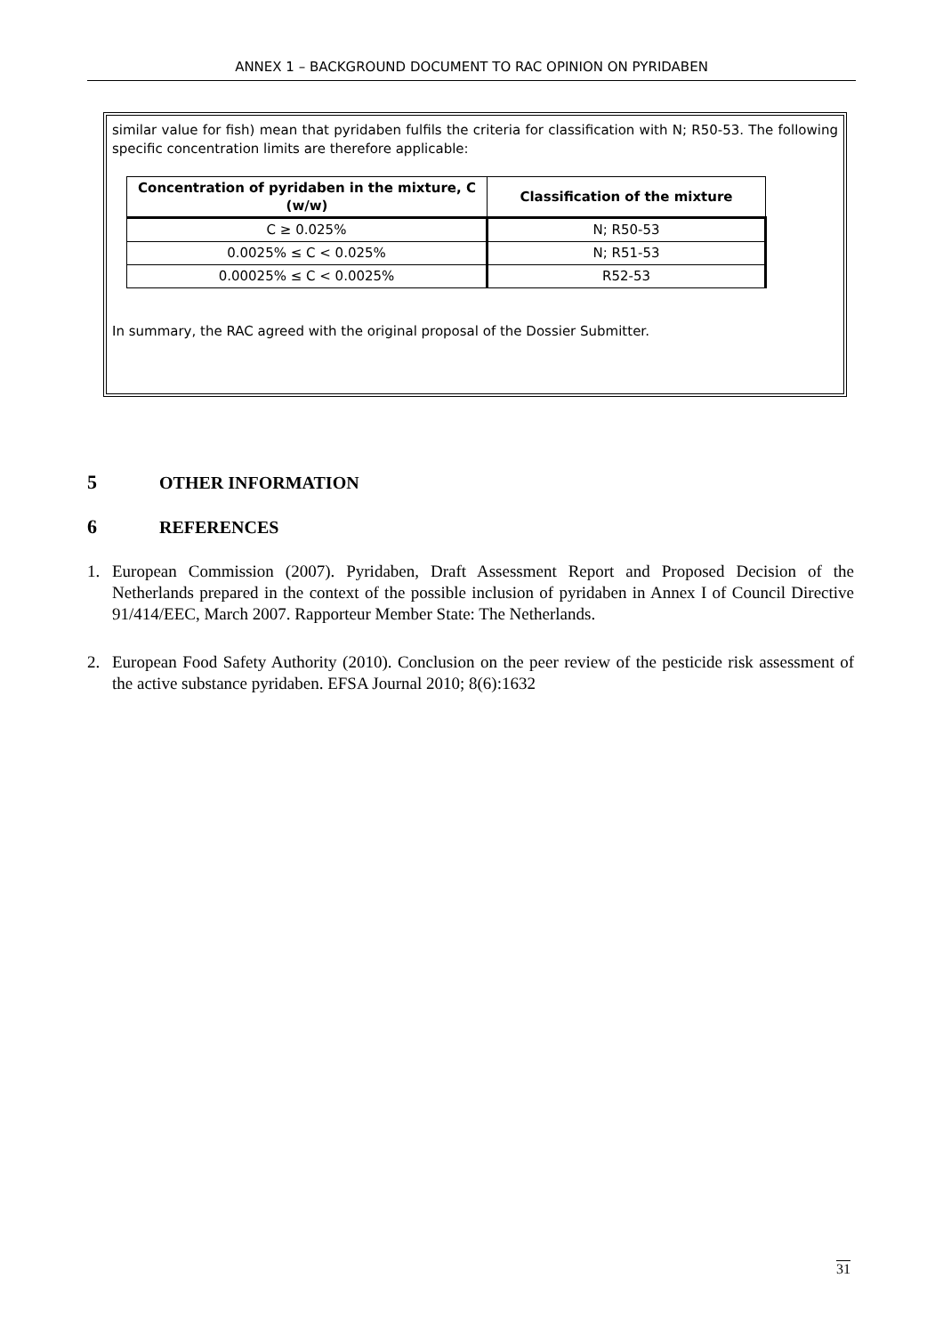ANNEX 1 – BACKGROUND DOCUMENT TO RAC OPINION ON PYRIDABEN
similar value for fish) mean that pyridaben fulfils the criteria for classification with N; R50-53. The following specific concentration limits are therefore applicable:
| Concentration of pyridaben in the mixture, C (w/w) | Classification of the mixture |
| --- | --- |
| C ≥ 0.025% | N; R50-53 |
| 0.0025% ≤ C < 0.025% | N; R51-53 |
| 0.00025% ≤ C < 0.0025% | R52-53 |
In summary, the RAC agreed with the original proposal of the Dossier Submitter.
5 OTHER INFORMATION
6 REFERENCES
1. European Commission (2007). Pyridaben, Draft Assessment Report and Proposed Decision of the Netherlands prepared in the context of the possible inclusion of pyridaben in Annex I of Council Directive 91/414/EEC, March 2007. Rapporteur Member State: The Netherlands.
2. European Food Safety Authority (2010). Conclusion on the peer review of the pesticide risk assessment of the active substance pyridaben. EFSA Journal 2010; 8(6):1632
31